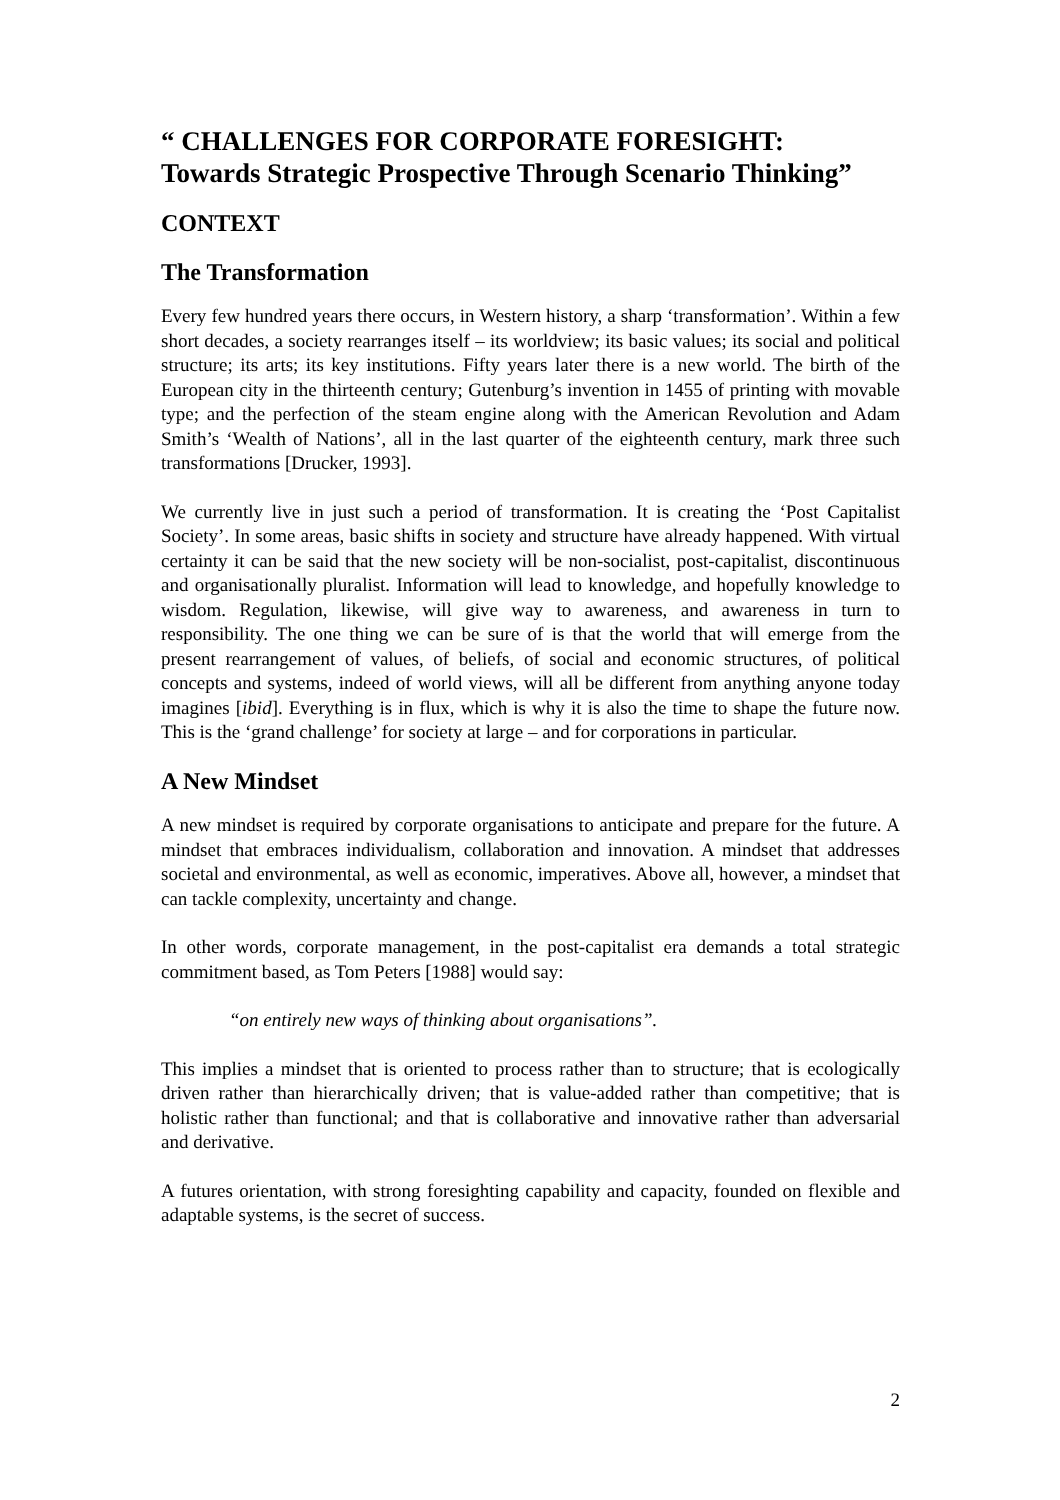“ CHALLENGES FOR CORPORATE FORESIGHT:
Towards Strategic Prospective Through Scenario Thinking”
CONTEXT
The Transformation
Every few hundred years there occurs, in Western history, a sharp ‘transformation’. Within a few short decades, a society rearranges itself – its worldview; its basic values; its social and political structure; its arts; its key institutions. Fifty years later there is a new world. The birth of the European city in the thirteenth century; Gutenburg’s invention in 1455 of printing with movable type; and the perfection of the steam engine along with the American Revolution and Adam Smith’s ‘Wealth of Nations’, all in the last quarter of the eighteenth century, mark three such transformations [Drucker, 1993].
We currently live in just such a period of transformation. It is creating the ‘Post Capitalist Society’. In some areas, basic shifts in society and structure have already happened. With virtual certainty it can be said that the new society will be non-socialist, post-capitalist, discontinuous and organisationally pluralist. Information will lead to knowledge, and hopefully knowledge to wisdom. Regulation, likewise, will give way to awareness, and awareness in turn to responsibility. The one thing we can be sure of is that the world that will emerge from the present rearrangement of values, of beliefs, of social and economic structures, of political concepts and systems, indeed of world views, will all be different from anything anyone today imagines [ibid]. Everything is in flux, which is why it is also the time to shape the future now. This is the ‘grand challenge’ for society at large – and for corporations in particular.
A New Mindset
A new mindset is required by corporate organisations to anticipate and prepare for the future. A mindset that embraces individualism, collaboration and innovation. A mindset that addresses societal and environmental, as well as economic, imperatives. Above all, however, a mindset that can tackle complexity, uncertainty and change.
In other words, corporate management, in the post-capitalist era demands a total strategic commitment based, as Tom Peters [1988] would say:
“on entirely new ways of thinking about organisations”.
This implies a mindset that is oriented to process rather than to structure; that is ecologically driven rather than hierarchically driven; that is value-added rather than competitive; that is holistic rather than functional; and that is collaborative and innovative rather than adversarial and derivative.
A futures orientation, with strong foresighting capability and capacity, founded on flexible and adaptable systems, is the secret of success.
2